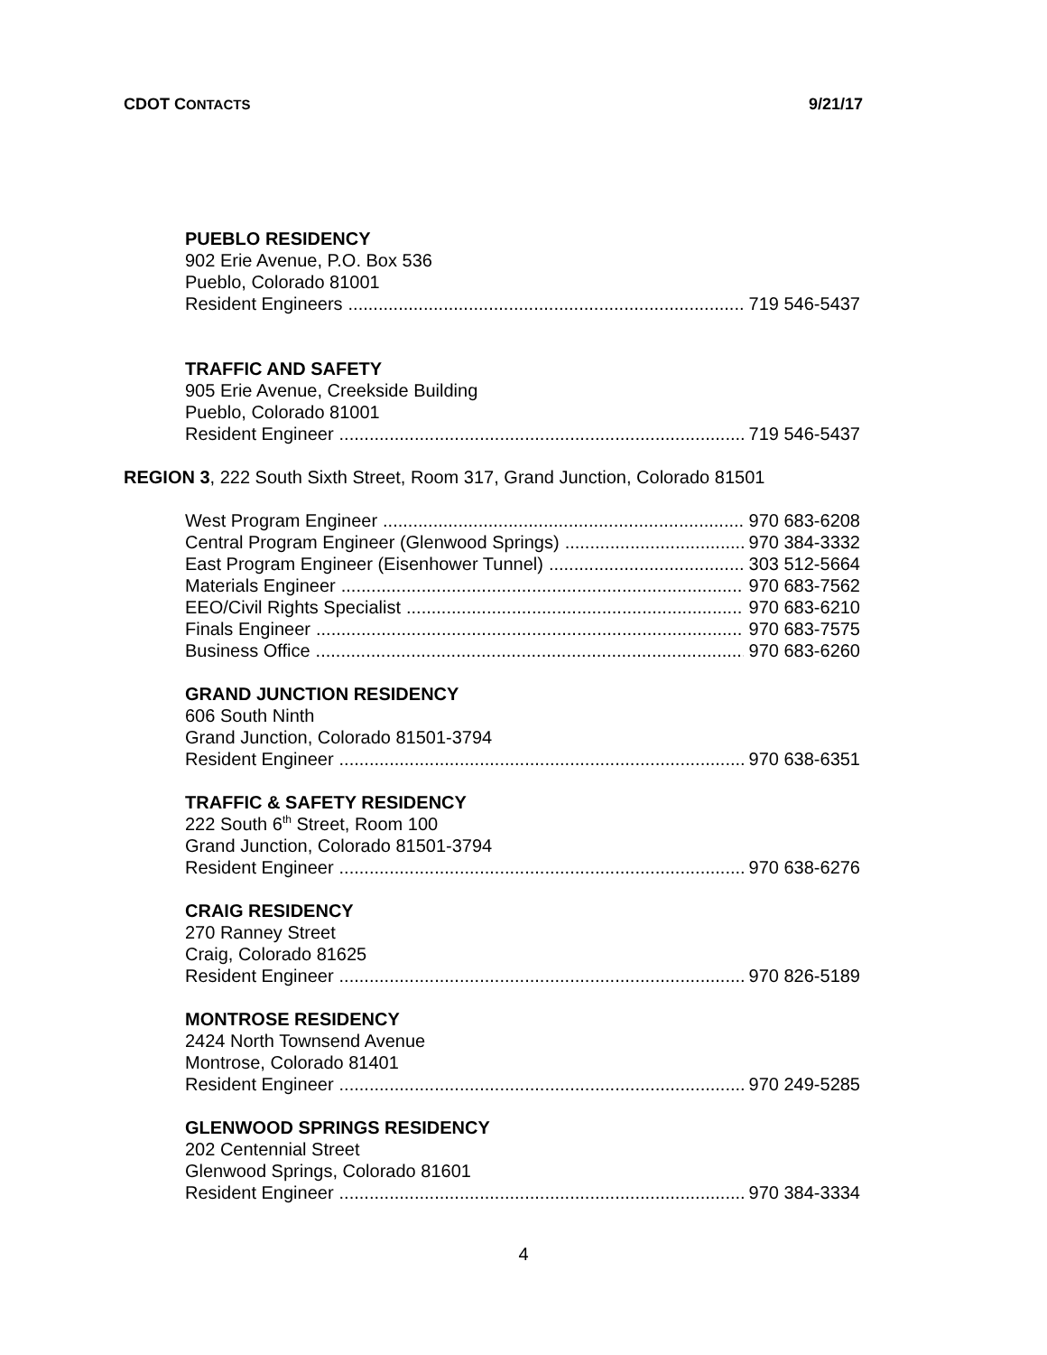CDOT CONTACTS 9/21/17
PUEBLO RESIDENCY
902 Erie Avenue, P.O. Box 536
Pueblo, Colorado 81001
Resident Engineers 719 546-5437
TRAFFIC AND SAFETY
905 Erie Avenue, Creekside Building
Pueblo, Colorado 81001
Resident Engineer 719 546-5437
REGION 3, 222 South Sixth Street, Room 317, Grand Junction, Colorado 81501
West Program Engineer 970 683-6208
Central Program Engineer (Glenwood Springs) 970 384-3332
East Program Engineer (Eisenhower Tunnel) 303 512-5664
Materials Engineer 970 683-7562
EEO/Civil Rights Specialist 970 683-6210
Finals Engineer 970 683-7575
Business Office 970 683-6260
GRAND JUNCTION RESIDENCY
606 South Ninth
Grand Junction, Colorado 81501-3794
Resident Engineer 970 638-6351
TRAFFIC & SAFETY RESIDENCY
222 South 6<sup>th</sup> Street, Room 100
Grand Junction, Colorado 81501-3794
Resident Engineer 970 638-6276
CRAIG RESIDENCY
270 Ranney Street
Craig, Colorado 81625
Resident Engineer 970 826-5189
MONTROSE RESIDENCY
2424 North Townsend Avenue
Montrose, Colorado 81401
Resident Engineer 970 249-5285
GLENWOOD SPRINGS RESIDENCY
202 Centennial Street
Glenwood Springs, Colorado 81601
Resident Engineer 970 384-3334
4